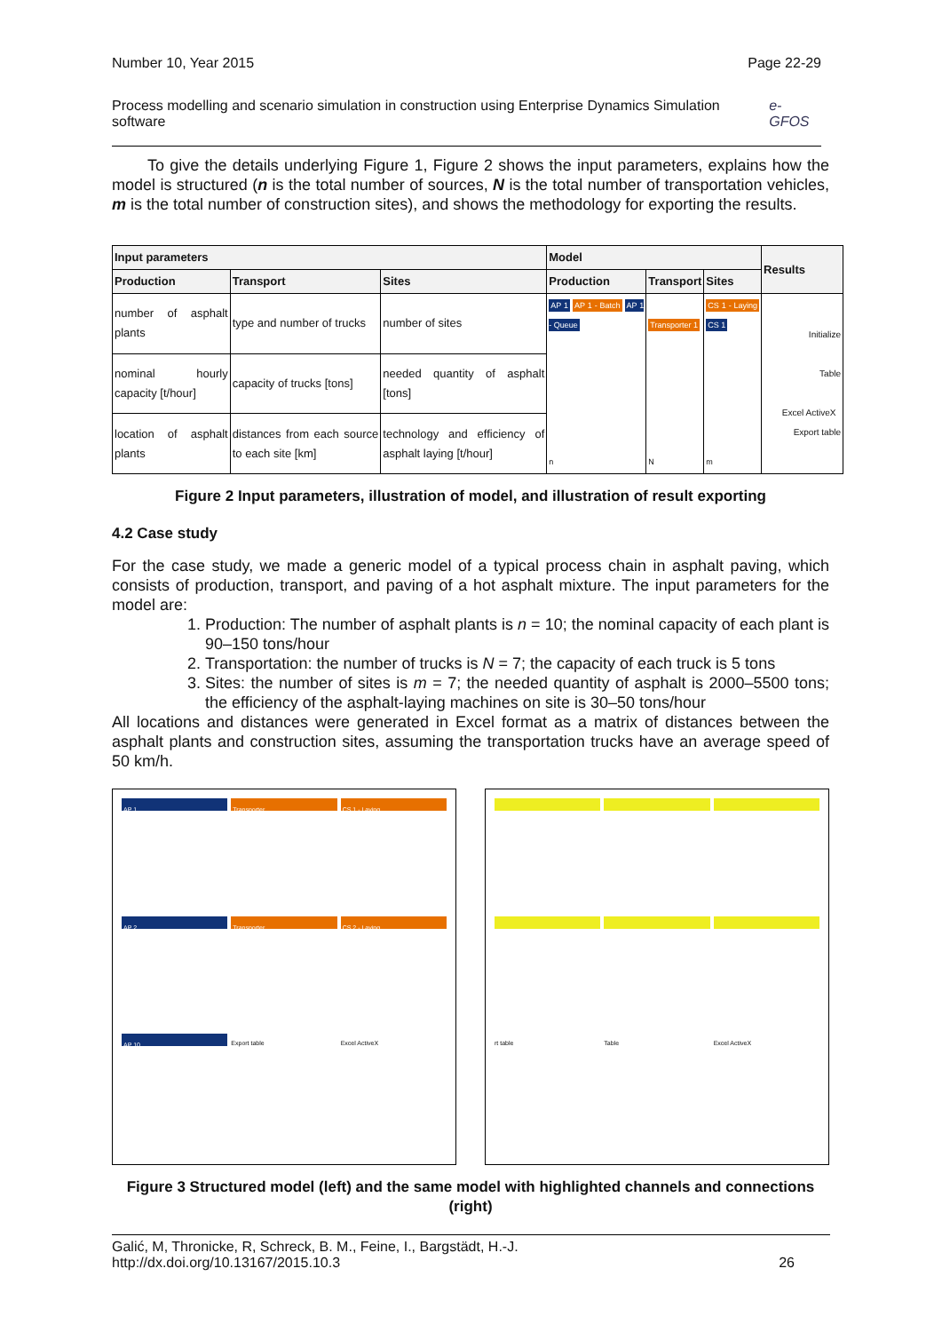Number 10, Year 2015 Page 22-29
Process modelling and scenario simulation in construction using Enterprise Dynamics Simulation software e-GFOS
To give the details underlying Figure 1, Figure 2 shows the input parameters, explains how the model is structured (n is the total number of sources, N is the total number of transportation vehicles, m is the total number of construction sites), and shows the methodology for exporting the results.
| Input parameters | | | Model | | | Results |
| --- | --- | --- | --- | --- | --- | --- |
| Production | Transport | Sites | Production | Transport | Sites | |
| number of asphalt plants | type and number of trucks | number of sites | AP 1 AP 1 - Batch AP 1 - Queue n | Transporter 1 N | CS 1 - Laying CS 1 m | Initialize Table Excel ActiveX Export table |
| nominal hourly capacity [t/hour] | capacity of trucks [tons] | needed quantity of asphalt [tons] | | | | |
| location of asphalt plants | distances from each source to each site [km] | technology and efficiency of asphalt laying [t/hour] | | | | |
Figure 2 Input parameters, illustration of model, and illustration of result exporting
4.2 Case study
For the case study, we made a generic model of a typical process chain in asphalt paving, which consists of production, transport, and paving of a hot asphalt mixture. The input parameters for the model are:
1. Production: The number of asphalt plants is n = 10; the nominal capacity of each plant is 90–150 tons/hour
2. Transportation: the number of trucks is N = 7; the capacity of each truck is 5 tons
3. Sites: the number of sites is m = 7; the needed quantity of asphalt is 2000–5500 tons; the efficiency of the asphalt-laying machines on site is 30–50 tons/hour
All locations and distances were generated in Excel format as a matrix of distances between the asphalt plants and construction sites, assuming the transportation trucks have an average speed of 50 km/h.
AP 1
Transporter
CS 1 - Laying
AP 2
Transporter
CS 2 - Laying
AP 10
Export table
Excel ActiveX
rt table
Table
Excel ActiveX
Figure 3 Structured model (left) and the same model with highlighted channels and connections (right)
Galić, M, Thronicke, R, Schreck, B. M., Feine, I., Bargstädt, H.-J.
http://dx.doi.org/10.13167/2015.10.3 26